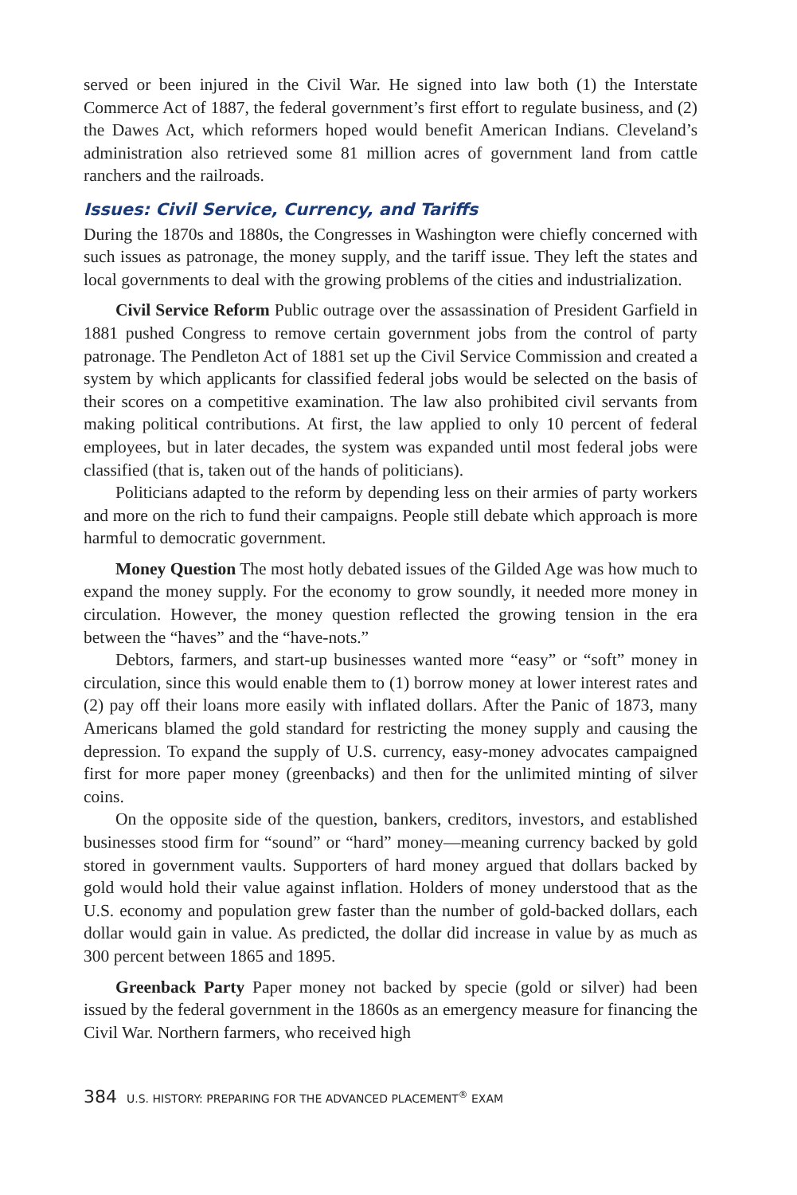served or been injured in the Civil War. He signed into law both (1) the Interstate Commerce Act of 1887, the federal government’s first effort to regulate business, and (2) the Dawes Act, which reformers hoped would benefit American Indians. Cleveland’s administration also retrieved some 81 million acres of government land from cattle ranchers and the railroads.
Issues: Civil Service, Currency, and Tariffs
During the 1870s and 1880s, the Congresses in Washington were chiefly concerned with such issues as patronage, the money supply, and the tariff issue. They left the states and local governments to deal with the growing problems of the cities and industrialization.
Civil Service Reform Public outrage over the assassination of President Garfield in 1881 pushed Congress to remove certain government jobs from the control of party patronage. The Pendleton Act of 1881 set up the Civil Service Commission and created a system by which applicants for classified federal jobs would be selected on the basis of their scores on a competitive examination. The law also prohibited civil servants from making political contributions. At first, the law applied to only 10 percent of federal employees, but in later decades, the system was expanded until most federal jobs were classified (that is, taken out of the hands of politicians).
Politicians adapted to the reform by depending less on their armies of party workers and more on the rich to fund their campaigns. People still debate which approach is more harmful to democratic government.
Money Question The most hotly debated issues of the Gilded Age was how much to expand the money supply. For the economy to grow soundly, it needed more money in circulation. However, the money question reflected the growing tension in the era between the “haves” and the “have-nots.”
Debtors, farmers, and start-up businesses wanted more “easy” or “soft” money in circulation, since this would enable them to (1) borrow money at lower interest rates and (2) pay off their loans more easily with inflated dollars. After the Panic of 1873, many Americans blamed the gold standard for restricting the money supply and causing the depression. To expand the supply of U.S. currency, easy-money advocates campaigned first for more paper money (greenbacks) and then for the unlimited minting of silver coins.
On the opposite side of the question, bankers, creditors, investors, and established businesses stood firm for “sound” or “hard” money—meaning currency backed by gold stored in government vaults. Supporters of hard money argued that dollars backed by gold would hold their value against inflation. Holders of money understood that as the U.S. economy and population grew faster than the number of gold-backed dollars, each dollar would gain in value. As predicted, the dollar did increase in value by as much as 300 percent between 1865 and 1895.
Greenback Party Paper money not backed by specie (gold or silver) had been issued by the federal government in the 1860s as an emergency measure for financing the Civil War. Northern farmers, who received high
384 U.S. HISTORY: PREPARING FOR THE ADVANCED PLACEMENT<sup>®</sup> EXAM